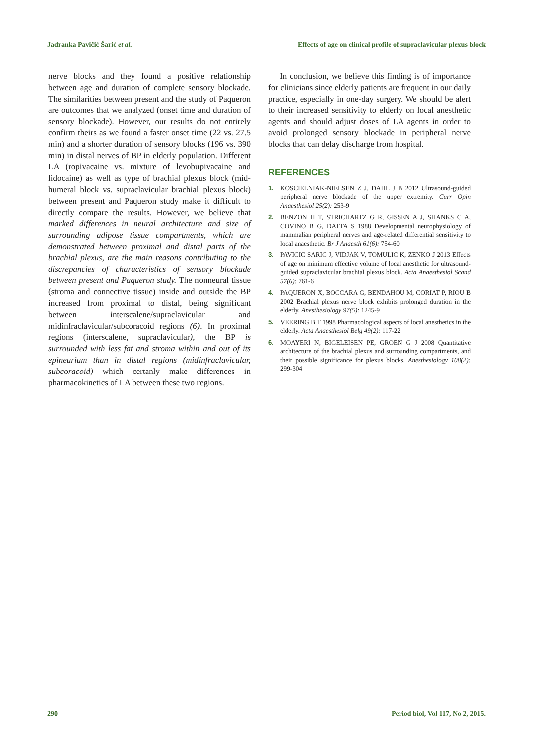Jadranka Pavičić Šarić et al. Effects of age on clinical profile of supraclavicular plexus block
nerve blocks and they found a positive relationship between age and duration of complete sensory blockade. The similarities between present and the study of Paqueron are outcomes that we analyzed (onset time and duration of sensory blockade). However, our results do not entirely confirm theirs as we found a faster onset time (22 vs. 27.5 min) and a shorter duration of sensory blocks (196 vs. 390 min) in distal nerves of BP in elderly population. Different LA (ropivacaine vs. mixture of levobupivacaine and lidocaine) as well as type of brachial plexus block (mid-humeral block vs. supraclavicular brachial plexus block) between present and Paqueron study make it difficult to directly compare the results. However, we believe that marked differences in neural architecture and size of surrounding adipose tissue compartments, which are demonstrated between proximal and distal parts of the brachial plexus, are the main reasons contributing to the discrepancies of characteristics of sensory blockade between present and Paqueron study. The nonneural tissue (stroma and connective tissue) inside and outside the BP increased from proximal to distal, being significant between interscalene/supraclavicular and midinfraclavicular/subcoracoid regions (6). In proximal regions (interscalene, supraclavicular), the BP is surrounded with less fat and stroma within and out of its epineurium than in distal regions (midinfraclavicular, subcoracoid) which certanly make differences in pharmacokinetics of LA between these two regions.
In conclusion, we believe this finding is of importance for clinicians since elderly patients are frequent in our daily practice, especially in one-day surgery. We should be alert to their increased sensitivity to elderly on local anesthetic agents and should adjust doses of LA agents in order to avoid prolonged sensory blockade in peripheral nerve blocks that can delay discharge from hospital.
REFERENCES
1. KOSCIELNIAK-NIELSEN Z J, DAHL J B 2012 Ultrasound-guided peripheral nerve blockade of the upper extremity. Curr Opin Anaesthesiol 25(2): 253-9
2. BENZON H T, STRICHARTZ G R, GISSEN A J, SHANKS C A, COVINO B G, DATTA S 1988 Developmental neurophysiology of mammalian peripheral nerves and age-related differential sensitivity to local anaesthetic. Br J Anaesth 61(6): 754-60
3. PAVICIC SARIC J, VIDJAK V, TOMULIC K, ZENKO J 2013 Effects of age on minimum effective volume of local anesthetic for ultrasound-guided supraclavicular brachial plexus block. Acta Anaesthesiol Scand 57(6): 761-6
4. PAQUERON X, BOCCARA G, BENDAHOU M, CORIAT P, RIOU B 2002 Brachial plexus nerve block exhibits prolonged duration in the elderly. Anesthesiology 97(5): 1245-9
5. VEERING B T 1998 Pharmacological aspects of local anesthetics in the elderly. Acta Anaesthesiol Belg 49(2): 117-22
6. MOAYERI N, BIGELEISEN PE, GROEN G J 2008 Quantitative architecture of the brachial plexus and surrounding compartments, and their possible significance for plexus blocks. Anesthesiology 108(2): 299-304
290 Period biol, Vol 117, No 2, 2015.